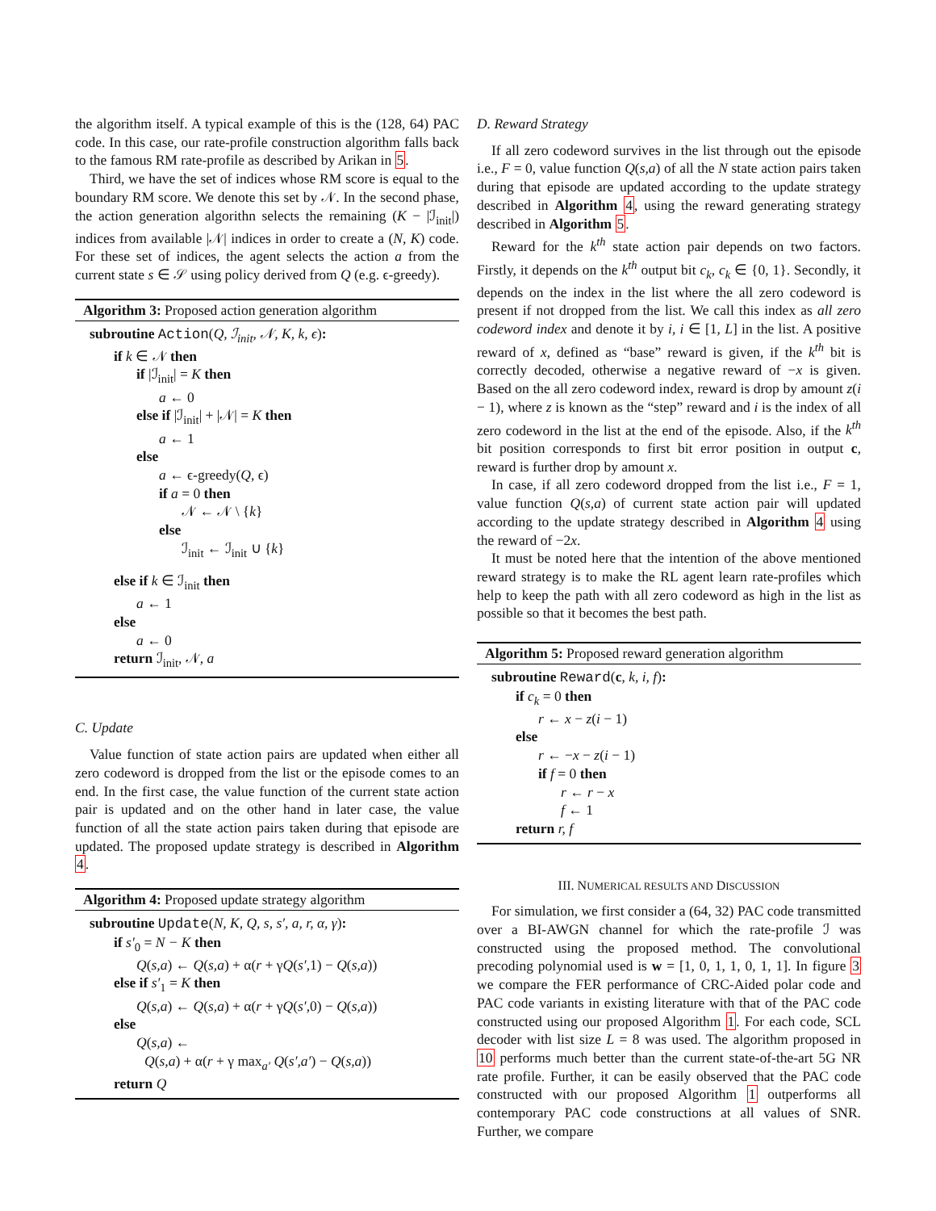the algorithm itself. A typical example of this is the (128, 64) PAC code. In this case, our rate-profile construction algorithm falls back to the famous RM rate-profile as described by Arikan in 5.
Third, we have the set of indices whose RM score is equal to the boundary RM score. We denote this set by 𝒩. In the second phase, the action generation algorithn selects the remaining (K − |ℐ<sub>init</sub>|) indices from available |𝒩| indices in order to create a (N, K) code. For these set of indices, the agent selects the action a from the current state s ∈ 𝒮 using policy derived from Q (e.g. ϵ-greedy).
Algorithm 3: Proposed action generation algorithm
subroutine Action(Q, ℐ<sub>init</sub>, 𝒩, K, k, ϵ):
if k ∈ 𝒩 then
if |ℐ<sub>init</sub>| = K then
a ← 0
else if |ℐ<sub>init</sub>| + |𝒩| = K then
a ← 1
else
a ← ϵ-greedy(Q, ϵ)
if a = 0 then
𝒩 ← 𝒩 \ {k}
else
ℐ<sub>init</sub> ← ℐ<sub>init</sub> ∪ {k}
else if k ∈ ℐ<sub>init</sub> then
a ← 1
else
a ← 0
return ℐ<sub>init</sub>, 𝒩, a
C. Update
Value function of state action pairs are updated when either all zero codeword is dropped from the list or the episode comes to an end. In the first case, the value function of the current state action pair is updated and on the other hand in later case, the value function of all the state action pairs taken during that episode are updated. The proposed update strategy is described in Algorithm 4.
Algorithm 4: Proposed update strategy algorithm
subroutine Update(N, K, Q, s, s′, a, r, α, γ):
if s′<sub>0</sub> = N − K then
Q(s,a) ← Q(s,a) + α(r + γQ(s′,1) − Q(s,a))
else if s′<sub>1</sub> = K then
Q(s,a) ← Q(s,a) + α(r + γQ(s′,0) − Q(s,a))
else
Q(s,a) ←
Q(s,a) + α(r + γ max<sub>a′</sub> Q(s′,a′) − Q(s,a))
return Q
D. Reward Strategy
If all zero codeword survives in the list through out the episode i.e., F = 0, value function Q(s,a) of all the N state action pairs taken during that episode are updated according to the update strategy described in Algorithm 4, using the reward generating strategy described in Algorithm 5.
Reward for the k<sup>th</sup> state action pair depends on two factors. Firstly, it depends on the k<sup>th</sup> output bit c<sub>k</sub>, c<sub>k</sub> ∈ {0, 1}. Secondly, it depends on the index in the list where the all zero codeword is present if not dropped from the list. We call this index as all zero codeword index and denote it by i, i ∈ [1, L] in the list. A positive reward of x, defined as “base” reward is given, if the k<sup>th</sup> bit is correctly decoded, otherwise a negative reward of −x is given. Based on the all zero codeword index, reward is drop by amount z(i − 1), where z is known as the “step” reward and i is the index of all zero codeword in the list at the end of the episode. Also, if the k<sup>th</sup> bit position corresponds to first bit error position in output c, reward is further drop by amount x.
In case, if all zero codeword dropped from the list i.e., F = 1, value function Q(s,a) of current state action pair will updated according to the update strategy described in Algorithm 4 using the reward of −2x.
It must be noted here that the intention of the above mentioned reward strategy is to make the RL agent learn rate-profiles which help to keep the path with all zero codeword as high in the list as possible so that it becomes the best path.
Algorithm 5: Proposed reward generation algorithm
subroutine Reward(c, k, i, f):
if c<sub>k</sub> = 0 then
r ← x − z(i − 1)
else
r ← −x − z(i − 1)
if f = 0 then
r ← r − x
f ← 1
return r, f
III. NUMERICAL RESULTS AND DISCUSSION
For simulation, we first consider a (64, 32) PAC code transmitted over a BI-AWGN channel for which the rate-profile ℐ was constructed using the proposed method. The convolutional precoding polynomial used is w = [1, 0, 1, 1, 0, 1, 1]. In figure 3 we compare the FER performance of CRC-Aided polar code and PAC code variants in existing literature with that of the PAC code constructed using our proposed Algorithm 1. For each code, SCL decoder with list size L = 8 was used. The algorithm proposed in 10 performs much better than the current state-of-the-art 5G NR rate profile. Further, it can be easily observed that the PAC code constructed with our proposed Algorithm 1 outperforms all contemporary PAC code constructions at all values of SNR. Further, we compare